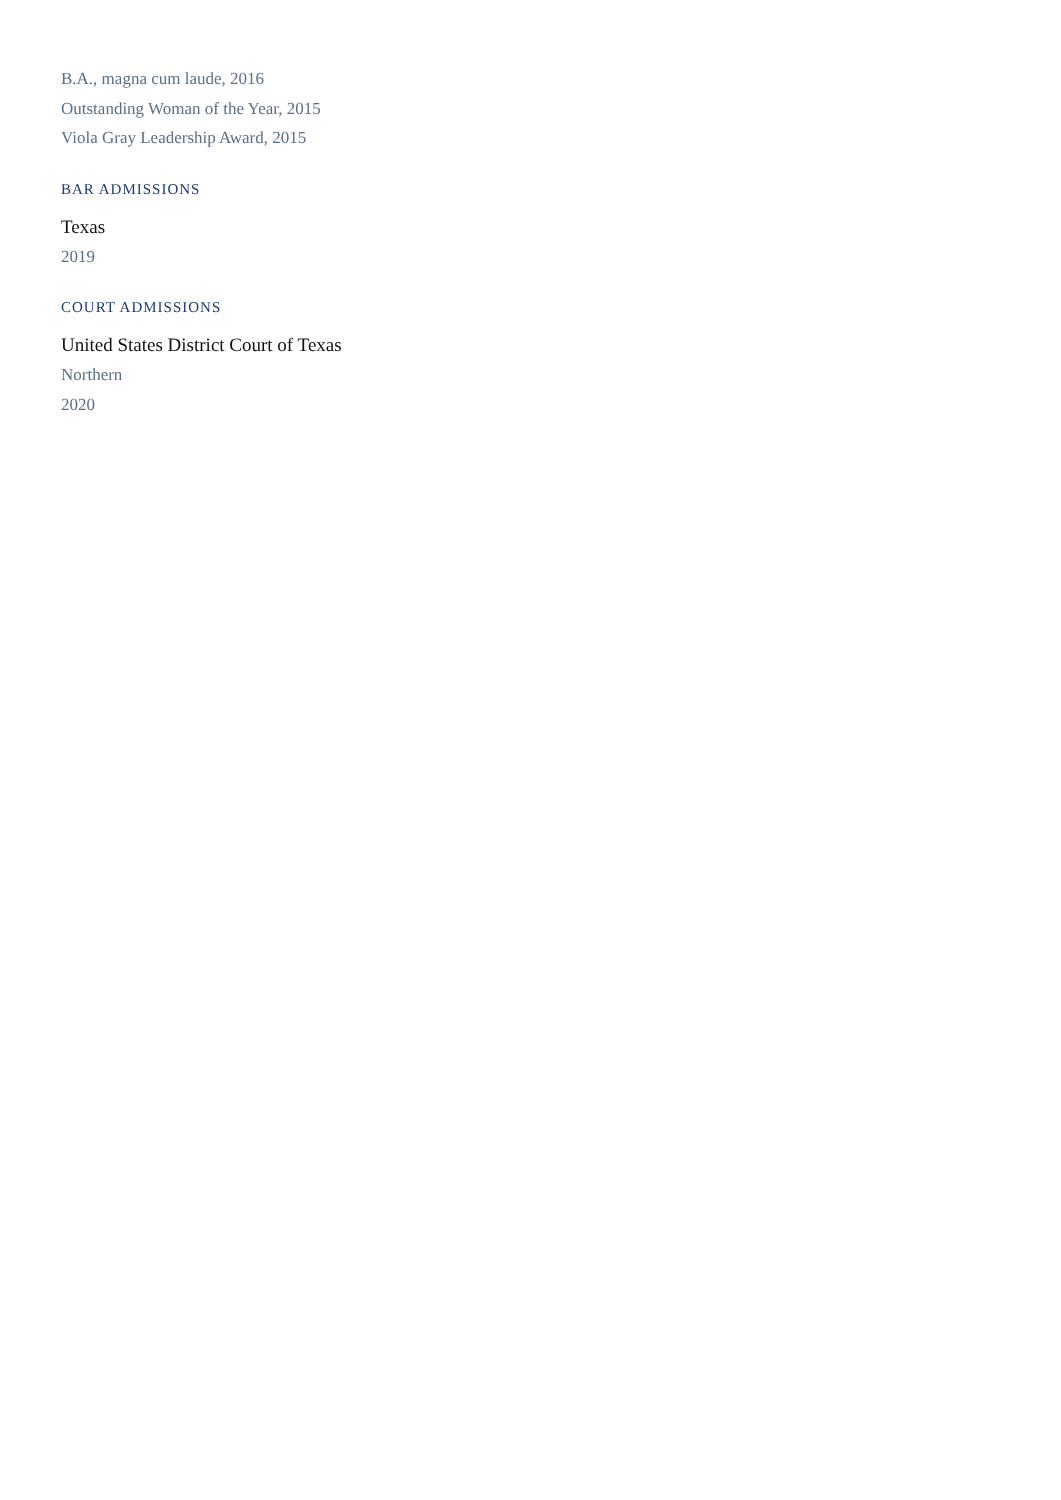B.A., magna cum laude, 2016
Outstanding Woman of the Year, 2015
Viola Gray Leadership Award, 2015
BAR ADMISSIONS
Texas
2019
COURT ADMISSIONS
United States District Court of Texas
Northern
2020